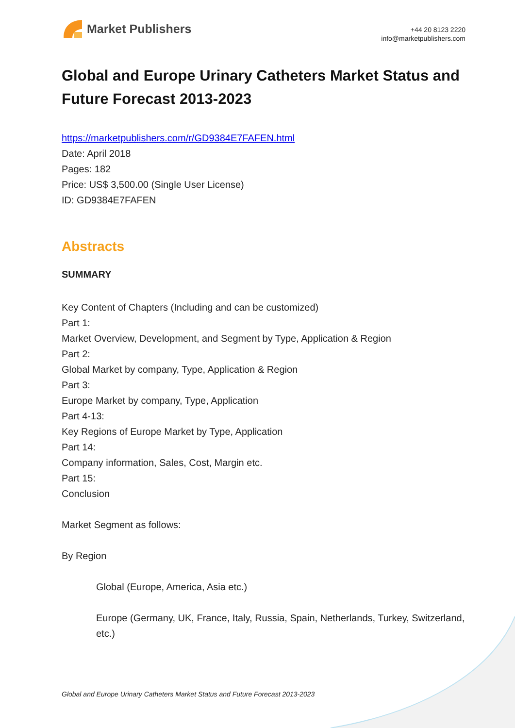Market Publishers
+44 20 8123 2220
info@marketpublishers.com
Global and Europe Urinary Catheters Market Status and Future Forecast 2013-2023
https://marketpublishers.com/r/GD9384E7FAFEN.html
Date: April 2018
Pages: 182
Price: US$ 3,500.00 (Single User License)
ID: GD9384E7FAFEN
Abstracts
SUMMARY
Key Content of Chapters (Including and can be customized)
Part 1:
Market Overview, Development, and Segment by Type, Application & Region
Part 2:
Global Market by company, Type, Application & Region
Part 3:
Europe Market by company, Type, Application
Part 4-13:
Key Regions of Europe Market by Type, Application
Part 14:
Company information, Sales, Cost, Margin etc.
Part 15:
Conclusion
Market Segment as follows:
By Region
Global (Europe, America, Asia etc.)
Europe (Germany, UK, France, Italy, Russia, Spain, Netherlands, Turkey, Switzerland, etc.)
Global and Europe Urinary Catheters Market Status and Future Forecast 2013-2023